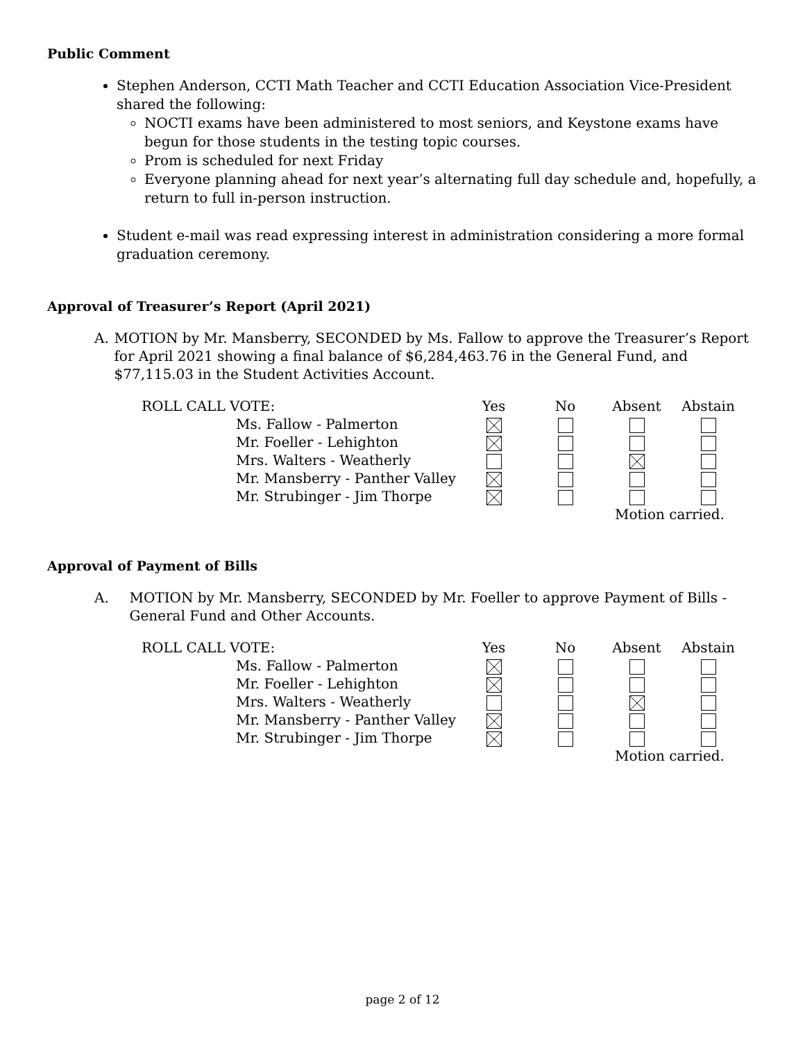Public Comment
Stephen Anderson, CCTI Math Teacher and CCTI Education Association Vice-President shared the following:
NOCTI exams have been administered to most seniors, and Keystone exams have begun for those students in the testing topic courses.
Prom is scheduled for next Friday
Everyone planning ahead for next year’s alternating full day schedule and, hopefully, a return to full in-person instruction.
Student e-mail was read expressing interest in administration considering a more formal graduation ceremony.
Approval of Treasurer’s Report (April 2021)
A. MOTION by Mr. Mansberry, SECONDED by Ms. Fallow to approve the Treasurer’s Report for April 2021 showing a final balance of $6,284,463.76 in the General Fund, and $77,115.03 in the Student Activities Account.
| ROLL CALL VOTE: | | Yes | No | Absent | Abstain |
| | Ms. Fallow - Palmerton | | | | |
| | Mr. Foeller - Lehighton | | | | |
| | Mrs. Walters - Weatherly | | | | |
| | Mr. Mansberry - Panther Valley | | | | |
| | Mr. Strubinger - Jim Thorpe | | | | |
| | | | | Motion carried. | |
Approval of Payment of Bills
A. MOTION by Mr. Mansberry, SECONDED by Mr. Foeller to approve Payment of Bills - General Fund and Other Accounts.
| ROLL CALL VOTE: | | Yes | No | Absent | Abstain |
| | Ms. Fallow - Palmerton | | | | |
| | Mr. Foeller - Lehighton | | | | |
| | Mrs. Walters - Weatherly | | | | |
| | Mr. Mansberry - Panther Valley | | | | |
| | Mr. Strubinger - Jim Thorpe | | | | |
| | | | | Motion carried. | |
page 2 of 12